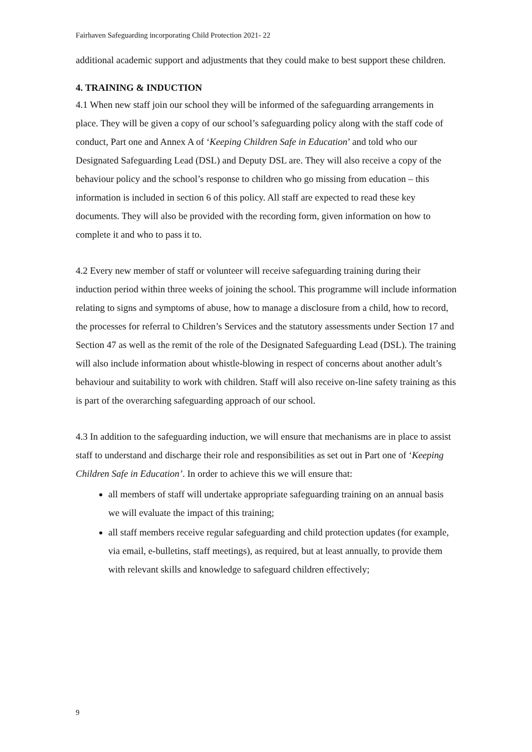Fairhaven Safeguarding incorporating Child Protection 2021- 22
additional academic support and adjustments that they could make to best support these children.
4. TRAINING & INDUCTION
4.1 When new staff join our school they will be informed of the safeguarding arrangements in place. They will be given a copy of our school’s safeguarding policy along with the staff code of conduct, Part one and Annex A of ‘Keeping Children Safe in Education’ and told who our Designated Safeguarding Lead (DSL) and Deputy DSL are. They will also receive a copy of the behaviour policy and the school’s response to children who go missing from education – this information is included in section 6 of this policy. All staff are expected to read these key documents. They will also be provided with the recording form, given information on how to complete it and who to pass it to.
4.2 Every new member of staff or volunteer will receive safeguarding training during their induction period within three weeks of joining the school. This programme will include information relating to signs and symptoms of abuse, how to manage a disclosure from a child, how to record, the processes for referral to Children’s Services and the statutory assessments under Section 17 and Section 47 as well as the remit of the role of the Designated Safeguarding Lead (DSL). The training will also include information about whistle-blowing in respect of concerns about another adult’s behaviour and suitability to work with children. Staff will also receive on-line safety training as this is part of the overarching safeguarding approach of our school.
4.3 In addition to the safeguarding induction, we will ensure that mechanisms are in place to assist staff to understand and discharge their role and responsibilities as set out in Part one of ‘Keeping Children Safe in Education’. In order to achieve this we will ensure that:
all members of staff will undertake appropriate safeguarding training on an annual basis we will evaluate the impact of this training;
all staff members receive regular safeguarding and child protection updates (for example, via email, e-bulletins, staff meetings), as required, but at least annually, to provide them with relevant skills and knowledge to safeguard children effectively;
9